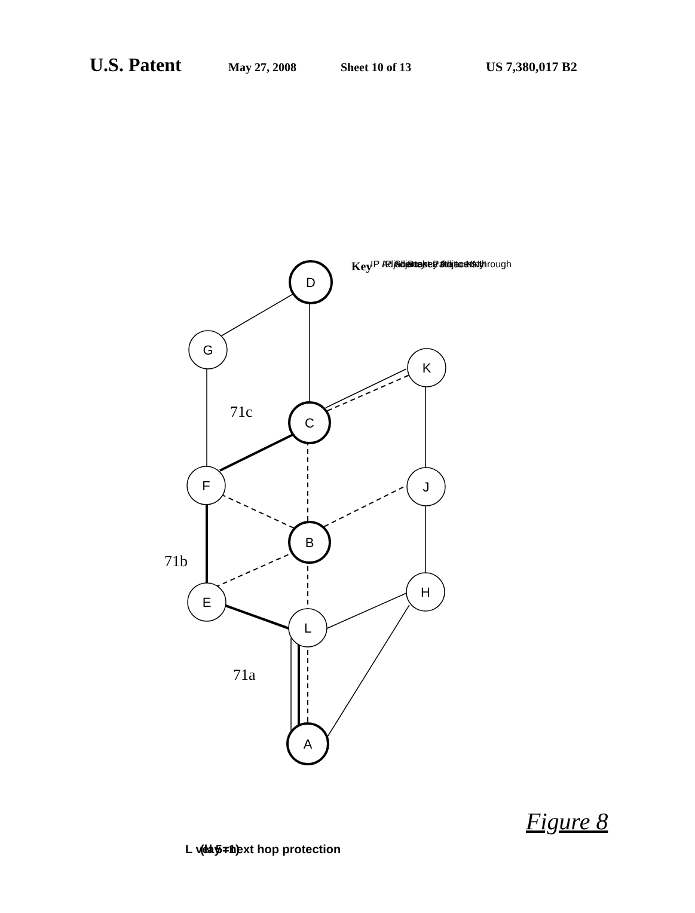U.S. Patent May 27, 2008 Sheet 10 of 13 US 7,380,017 B2
G
D
F
C
K
B
J
E
L
H
A
71c
71b
71a
Key
IP Adjacency
IP Adjacency that cuts through
Shortest Path to NNH
Broken Adjacency
L vel 5=next hop protection
(lay r1)
Figure 8